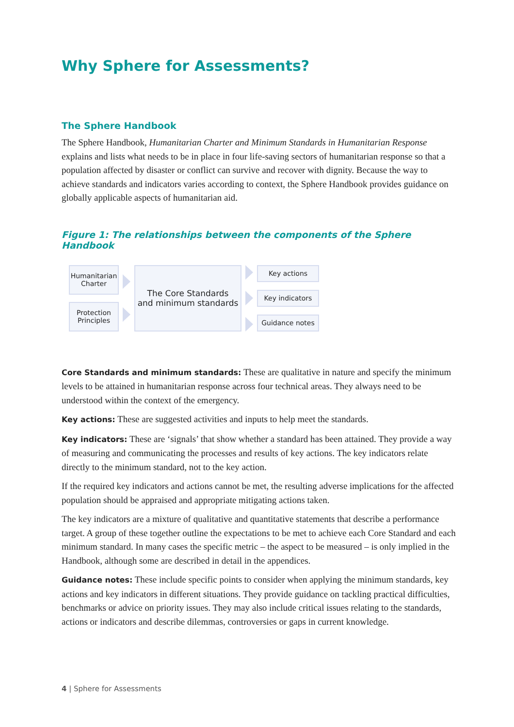Why Sphere for Assessments?
The Sphere Handbook
The Sphere Handbook, Humanitarian Charter and Minimum Standards in Humanitarian Response explains and lists what needs to be in place in four life-saving sectors of humanitarian response so that a population affected by disaster or conflict can survive and recover with dignity. Because the way to achieve standards and indicators varies according to context, the Sphere Handbook provides guidance on globally applicable aspects of humanitarian aid.
Figure 1: The relationships between the components of the Sphere Handbook
Humanitarian Charter
Protection Principles
The Core Standards
and minimum standards
Key actions
Key indicators
Guidance notes
Core Standards and minimum standards: These are qualitative in nature and specify the minimum levels to be attained in humanitarian response across four technical areas. They always need to be understood within the context of the emergency.
Key actions: These are suggested activities and inputs to help meet the standards.
Key indicators: These are ‘signals’ that show whether a standard has been attained. They provide a way of measuring and communicating the processes and results of key actions. The key indicators relate directly to the minimum standard, not to the key action.
If the required key indicators and actions cannot be met, the resulting adverse implications for the affected population should be appraised and appropriate mitigating actions taken.
The key indicators are a mixture of qualitative and quantitative statements that describe a performance target. A group of these together outline the expectations to be met to achieve each Core Standard and each minimum standard. In many cases the specific metric – the aspect to be measured – is only implied in the Handbook, although some are described in detail in the appendices.
Guidance notes: These include specific points to consider when applying the minimum standards, key actions and key indicators in different situations. They provide guidance on tackling practical difficulties, benchmarks or advice on priority issues. They may also include critical issues relating to the standards, actions or indicators and describe dilemmas, controversies or gaps in current knowledge.
4 | Sphere for Assessments